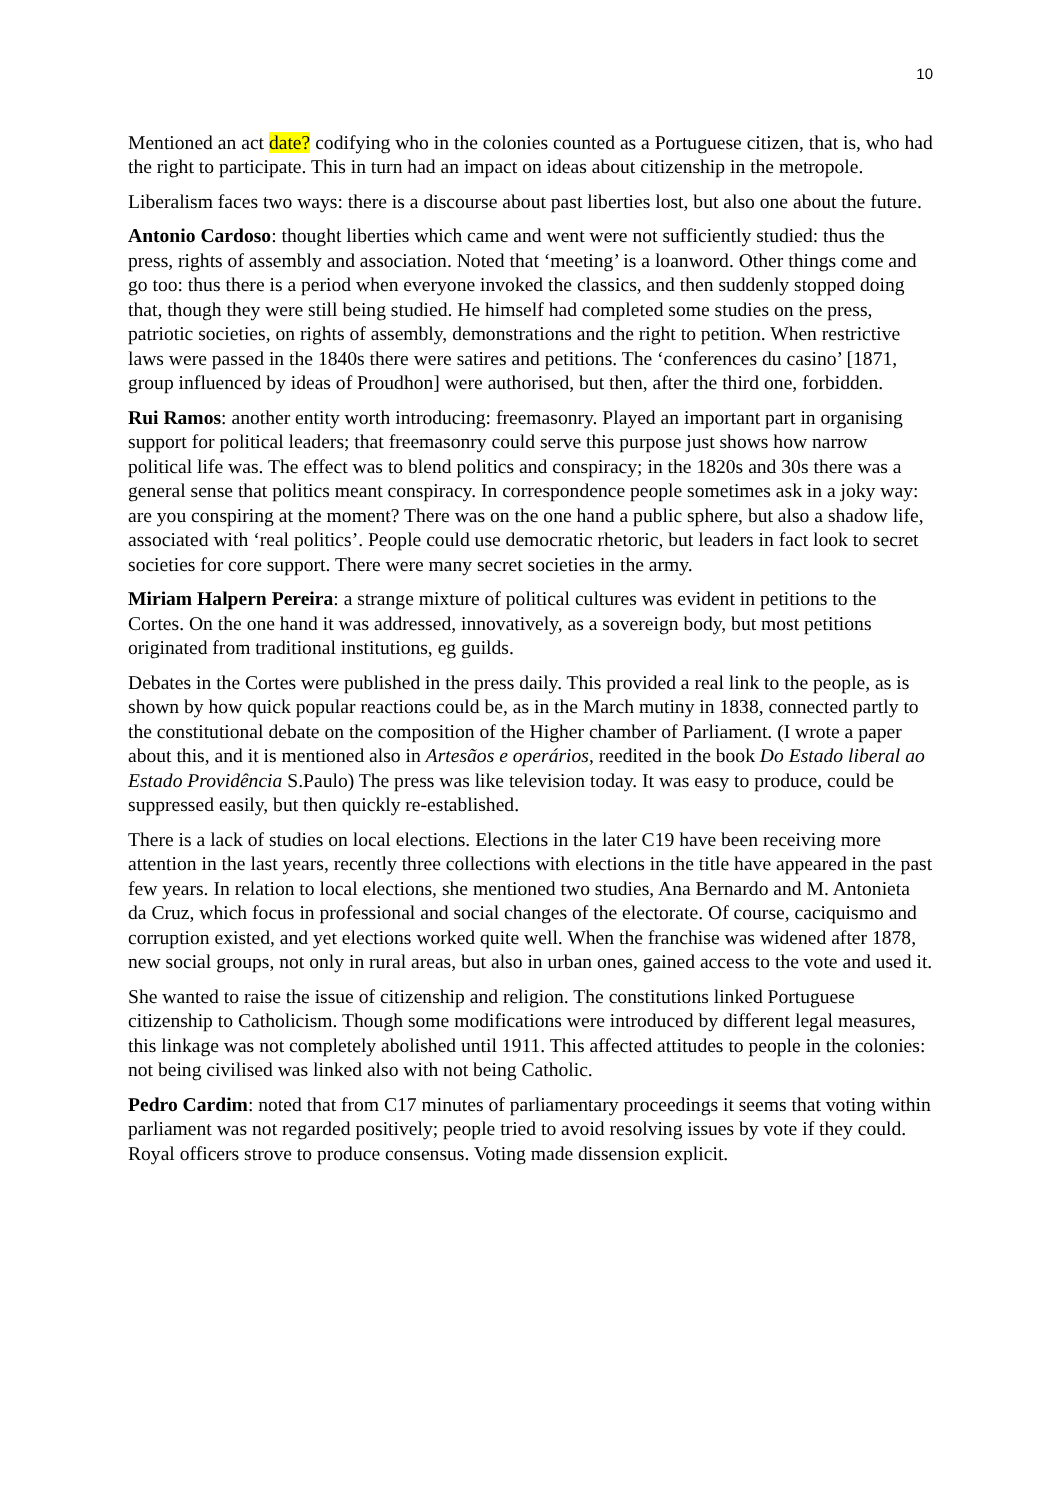10
Mentioned an act date? codifying who in the colonies counted as a Portuguese citizen, that is, who had the right to participate. This in turn had an impact on ideas about citizenship in the metropole.
Liberalism faces two ways: there is a discourse about past liberties lost, but also one about the future.
Antonio Cardoso: thought liberties which came and went were not sufficiently studied: thus the press, rights of assembly and association. Noted that ‘meeting’ is a loanword. Other things come and go too: thus there is a period when everyone invoked the classics, and then suddenly stopped doing that, though they were still being studied. He himself had completed some studies on the press, patriotic societies, on rights of assembly, demonstrations and the right to petition. When restrictive laws were passed in the 1840s there were satires and petitions. The ‘conferences du casino’ [1871, group influenced by ideas of Proudhon] were authorised, but then, after the third one, forbidden.
Rui Ramos: another entity worth introducing: freemasonry. Played an important part in organising support for political leaders; that freemasonry could serve this purpose just shows how narrow political life was. The effect was to blend politics and conspiracy; in the 1820s and 30s there was a general sense that politics meant conspiracy. In correspondence people sometimes ask in a joky way: are you conspiring at the moment? There was on the one hand a public sphere, but also a shadow life, associated with ‘real politics’. People could use democratic rhetoric, but leaders in fact look to secret societies for core support. There were many secret societies in the army.
Miriam Halpern Pereira: a strange mixture of political cultures was evident in petitions to the Cortes. On the one hand it was addressed, innovatively, as a sovereign body, but most petitions originated from traditional institutions, eg guilds.
Debates in the Cortes were published in the press daily. This provided a real link to the people, as is shown by how quick popular reactions could be, as in the March mutiny in 1838, connected partly to the constitutional debate on the composition of the Higher chamber of Parliament. (I wrote a paper about this, and it is mentioned also in Artesãos e operários, reedited in the book Do Estado liberal ao Estado Providência S.Paulo) The press was like television today. It was easy to produce, could be suppressed easily, but then quickly re-established.
There is a lack of studies on local elections. Elections in the later C19 have been receiving more attention in the last years, recently three collections with elections in the title have appeared in the past few years. In relation to local elections, she mentioned two studies, Ana Bernardo and M. Antonieta da Cruz, which focus in professional and social changes of the electorate. Of course, caciquismo and corruption existed, and yet elections worked quite well. When the franchise was widened after 1878, new social groups, not only in rural areas, but also in urban ones, gained access to the vote and used it.
She wanted to raise the issue of citizenship and religion. The constitutions linked Portuguese citizenship to Catholicism. Though some modifications were introduced by different legal measures, this linkage was not completely abolished until 1911. This affected attitudes to people in the colonies: not being civilised was linked also with not being Catholic.
Pedro Cardim: noted that from C17 minutes of parliamentary proceedings it seems that voting within parliament was not regarded positively; people tried to avoid resolving issues by vote if they could. Royal officers strove to produce consensus. Voting made dissension explicit.